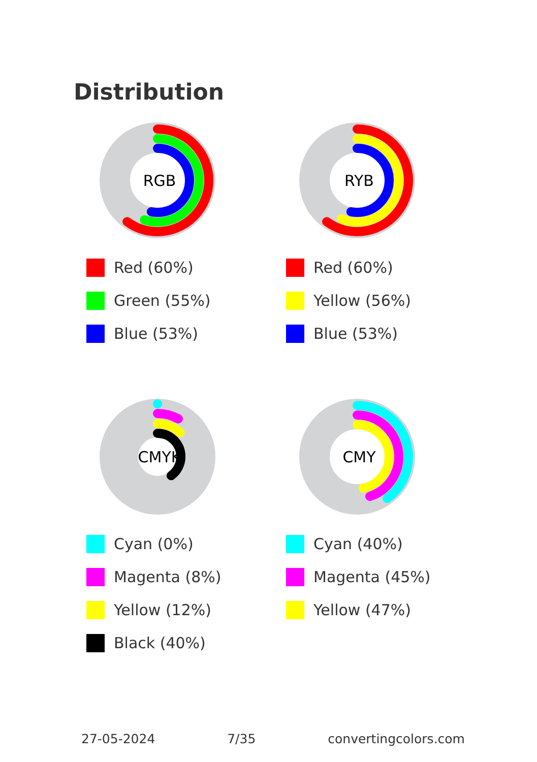Distribution
RGB
Red (60%)
Green (55%)
Blue (53%)
RYB
Red (60%)
Yellow (56%)
Blue (53%)
CMYK
Cyan (0%)
Magenta (8%)
Yellow (12%)
Black (40%)
CMY
Cyan (40%)
Magenta (45%)
Yellow (47%)
27-05-2024 7/35 convertingcolors.com